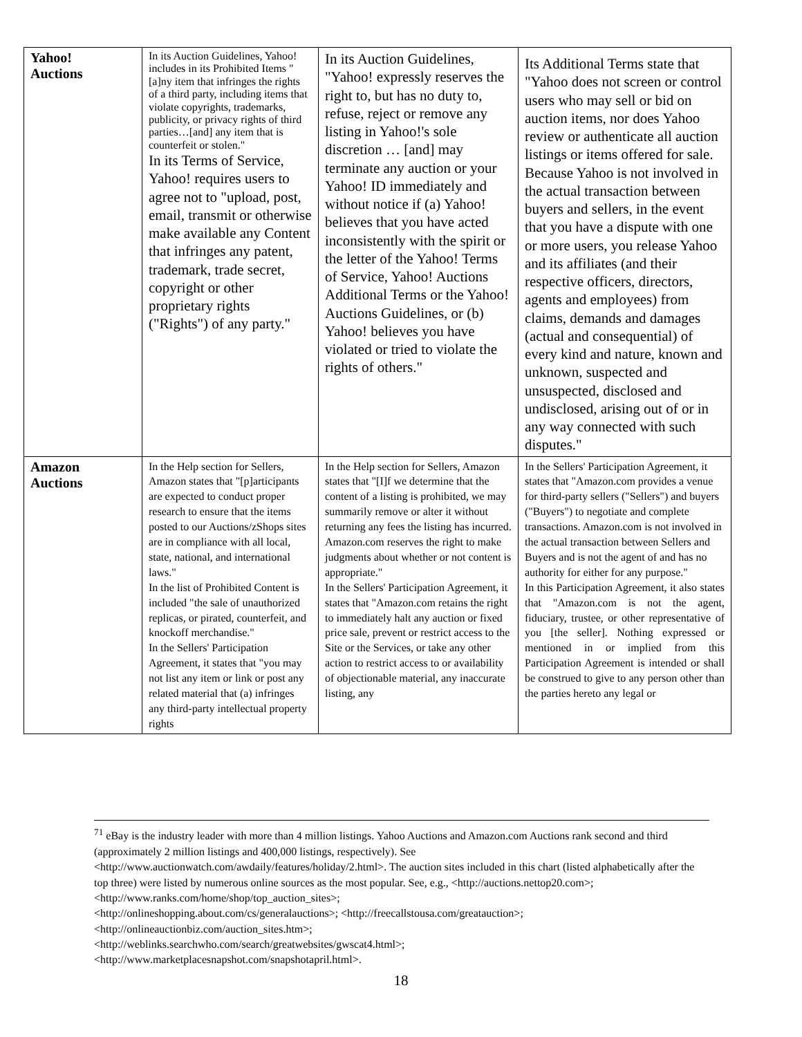| Yahoo! Auctions | In its Auction Guidelines, Yahoo! includes in its Prohibited Items "[a]ny item that infringes the rights of a third party, including items that violate copyrights, trademarks, publicity, or privacy rights of third parties…[and] any item that is counterfeit or stolen." In its Terms of Service, Yahoo! requires users to agree not to "upload, post, email, transmit or otherwise make available any Content that infringes any patent, trademark, trade secret, copyright or other proprietary rights ("Rights") of any party." | In its Auction Guidelines, "Yahoo! expressly reserves the right to, but has no duty to, refuse, reject or remove any listing in Yahoo!'s sole discretion … [and] may terminate any auction or your Yahoo! ID immediately and without notice if (a) Yahoo! believes that you have acted inconsistently with the spirit or the letter of the Yahoo! Terms of Service, Yahoo! Auctions Additional Terms or the Yahoo! Auctions Guidelines, or (b) Yahoo! believes you have violated or tried to violate the rights of others." | Its Additional Terms state that "Yahoo does not screen or control users who may sell or bid on auction items, nor does Yahoo review or authenticate all auction listings or items offered for sale. Because Yahoo is not involved in the actual transaction between buyers and sellers, in the event that you have a dispute with one or more users, you release Yahoo and its affiliates (and their respective officers, directors, agents and employees) from claims, demands and damages (actual and consequential) of every kind and nature, known and unknown, suspected and unsuspected, disclosed and undisclosed, arising out of or in any way connected with such disputes." |
| Amazon Auctions | In the Help section for Sellers, Amazon states that "[p]articipants are expected to conduct proper research to ensure that the items posted to our Auctions/zShops sites are in compliance with all local, state, national, and international laws." In the list of Prohibited Content is included "the sale of unauthorized replicas, or pirated, counterfeit, and knockoff merchandise." In the Sellers' Participation Agreement, it states that "you may not list any item or link or post any related material that (a) infringes any third-party intellectual property rights | In the Help section for Sellers, Amazon states that "[I]f we determine that the content of a listing is prohibited, we may summarily remove or alter it without returning any fees the listing has incurred. Amazon.com reserves the right to make judgments about whether or not content is appropriate." In the Sellers' Participation Agreement, it states that "Amazon.com retains the right to immediately halt any auction or fixed price sale, prevent or restrict access to the Site or the Services, or take any other action to restrict access to or availability of objectionable material, any inaccurate listing, any | In the Sellers' Participation Agreement, it states that "Amazon.com provides a venue for third-party sellers ("Sellers") and buyers ("Buyers") to negotiate and complete transactions. Amazon.com is not involved in the actual transaction between Sellers and Buyers and is not the agent of and has no authority for either for any purpose." In this Participation Agreement, it also states that "Amazon.com is not the agent, fiduciary, trustee, or other representative of you [the seller]. Nothing expressed or mentioned in or implied from this Participation Agreement is intended or shall be construed to give to any person other than the parties hereto any legal or |
<sup>71</sup> eBay is the industry leader with more than 4 million listings. Yahoo Auctions and Amazon.com Auctions rank second and third (approximately 2 million listings and 400,000 listings, respectively). See <http://www.auctionwatch.com/awdaily/features/holiday/2.html>. The auction sites included in this chart (listed alphabetically after the top three) were listed by numerous online sources as the most popular. See, e.g., <http://auctions.nettop20.com>; <http://www.ranks.com/home/shop/top_auction_sites>;
<http://onlineshopping.about.com/cs/generalauctions>; <http://freecallstousa.com/greatauction>;
<http://onlineauctionbiz.com/auction_sites.htm>;
<http://weblinks.searchwho.com/search/greatwebsites/gwscat4.html>;
<http://www.marketplacesnapshot.com/snapshotapril.html>.
18